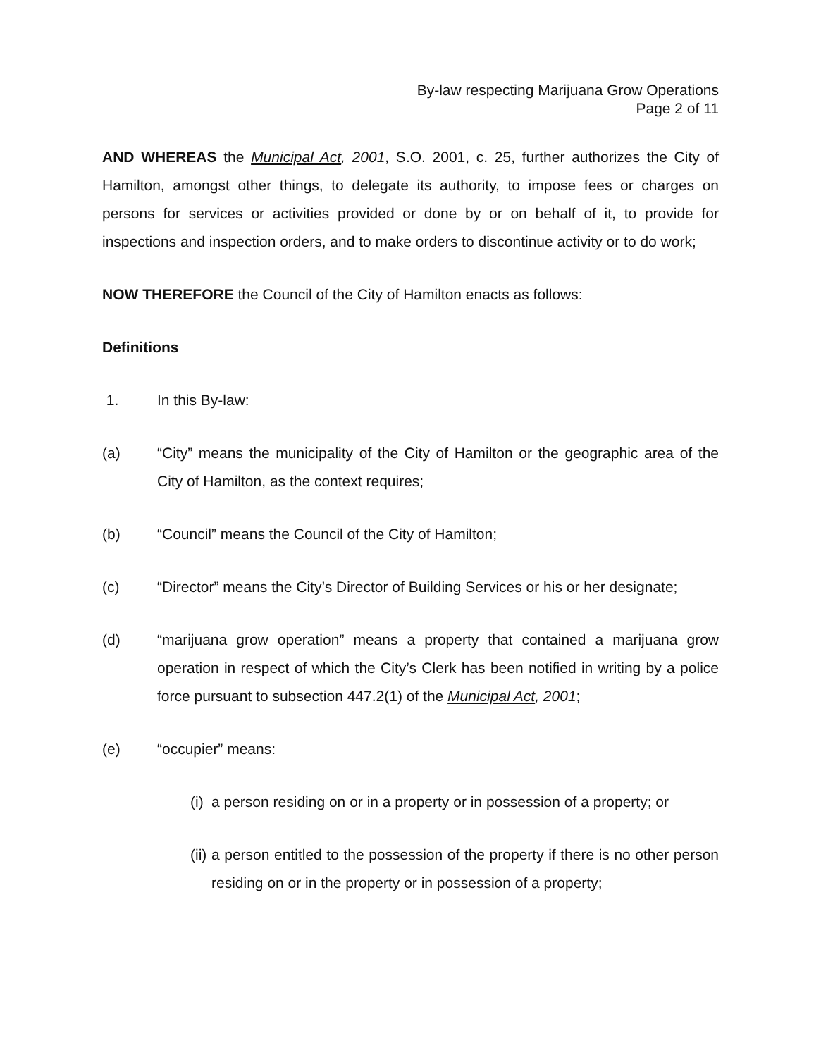By-law respecting Marijuana Grow Operations
Page 2 of 11
AND WHEREAS the Municipal Act, 2001, S.O. 2001, c. 25, further authorizes the City of Hamilton, amongst other things, to delegate its authority, to impose fees or charges on persons for services or activities provided or done by or on behalf of it, to provide for inspections and inspection orders, and to make orders to discontinue activity or to do work;
NOW THEREFORE the Council of the City of Hamilton enacts as follows:
Definitions
1. In this By-law:
(a) “City” means the municipality of the City of Hamilton or the geographic area of the City of Hamilton, as the context requires;
(b) “Council” means the Council of the City of Hamilton;
(c) “Director” means the City’s Director of Building Services or his or her designate;
(d) “marijuana grow operation” means a property that contained a marijuana grow operation in respect of which the City’s Clerk has been notified in writing by a police force pursuant to subsection 447.2(1) of the Municipal Act, 2001;
(e) “occupier” means:
(i) a person residing on or in a property or in possession of a property; or
(ii) a person entitled to the possession of the property if there is no other person residing on or in the property or in possession of a property;